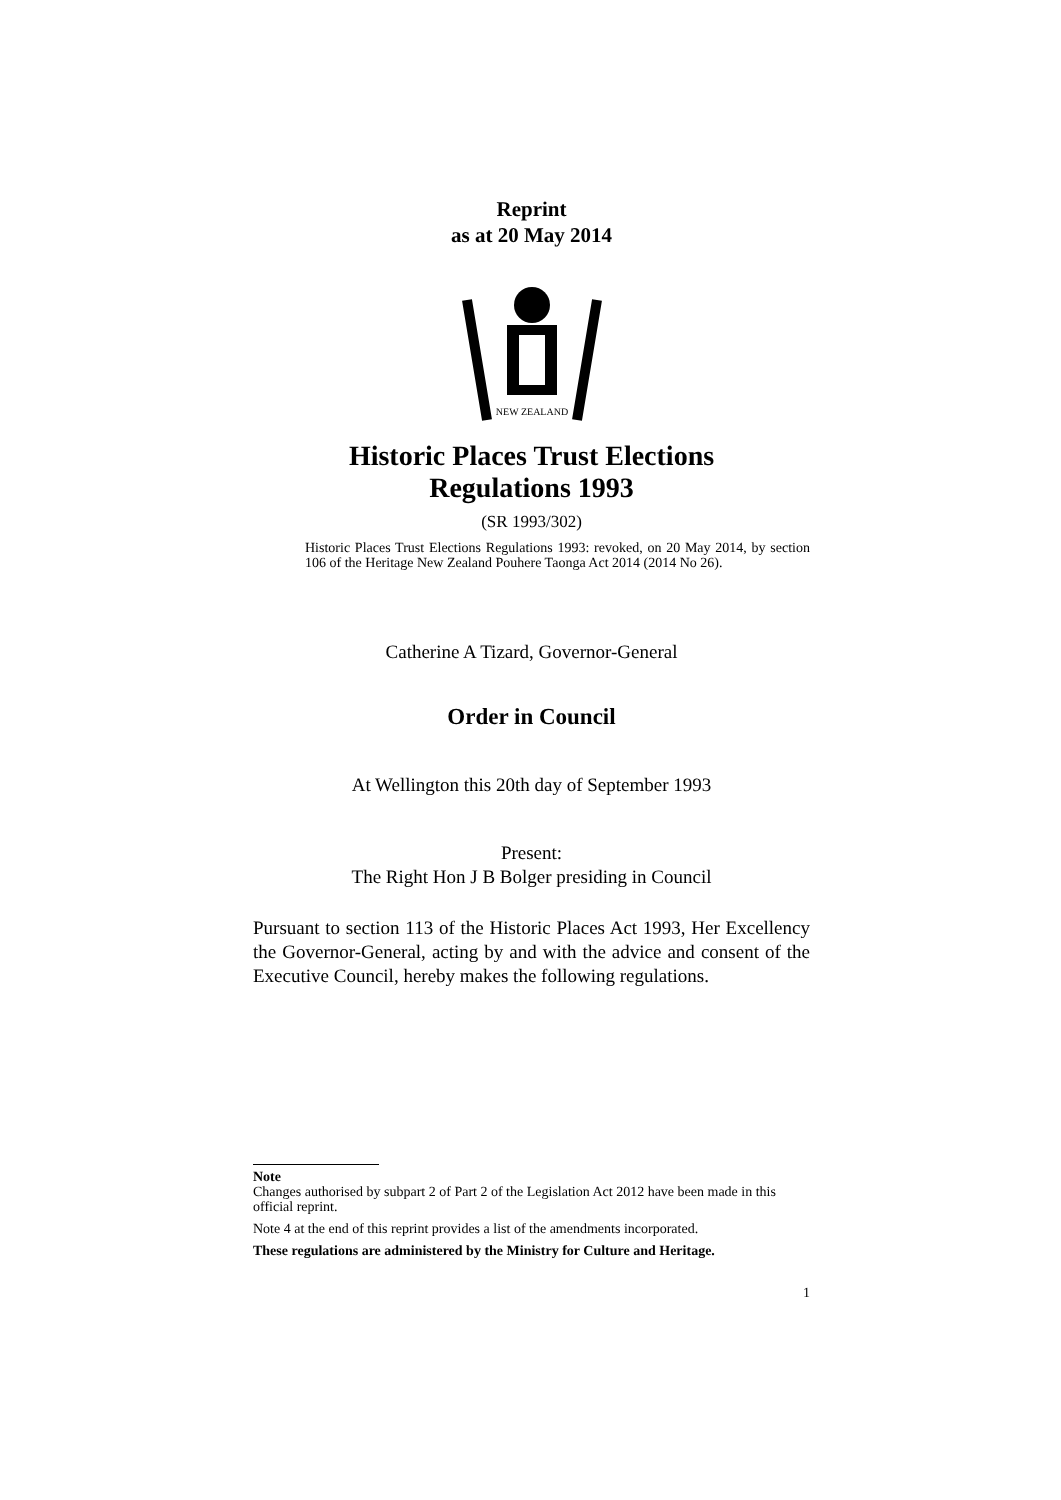Reprint
as at 20 May 2014
NEW ZEALAND
Historic Places Trust Elections
Regulations 1993
(SR 1993/302)
Historic Places Trust Elections Regulations 1993: revoked, on 20 May 2014, by section 106 of the Heritage New Zealand Pouhere Taonga Act 2014 (2014 No 26).
Catherine A Tizard, Governor-General
Order in Council
At Wellington this 20th day of September 1993
Present:
The Right Hon J B Bolger presiding in Council
Pursuant to section 113 of the Historic Places Act 1993, Her Excellency the Governor-General, acting by and with the advice and consent of the Executive Council, hereby makes the following regulations.
Note
Changes authorised by subpart 2 of Part 2 of the Legislation Act 2012 have been made in this official reprint.
Note 4 at the end of this reprint provides a list of the amendments incorporated.
These regulations are administered by the Ministry for Culture and Heritage.
1